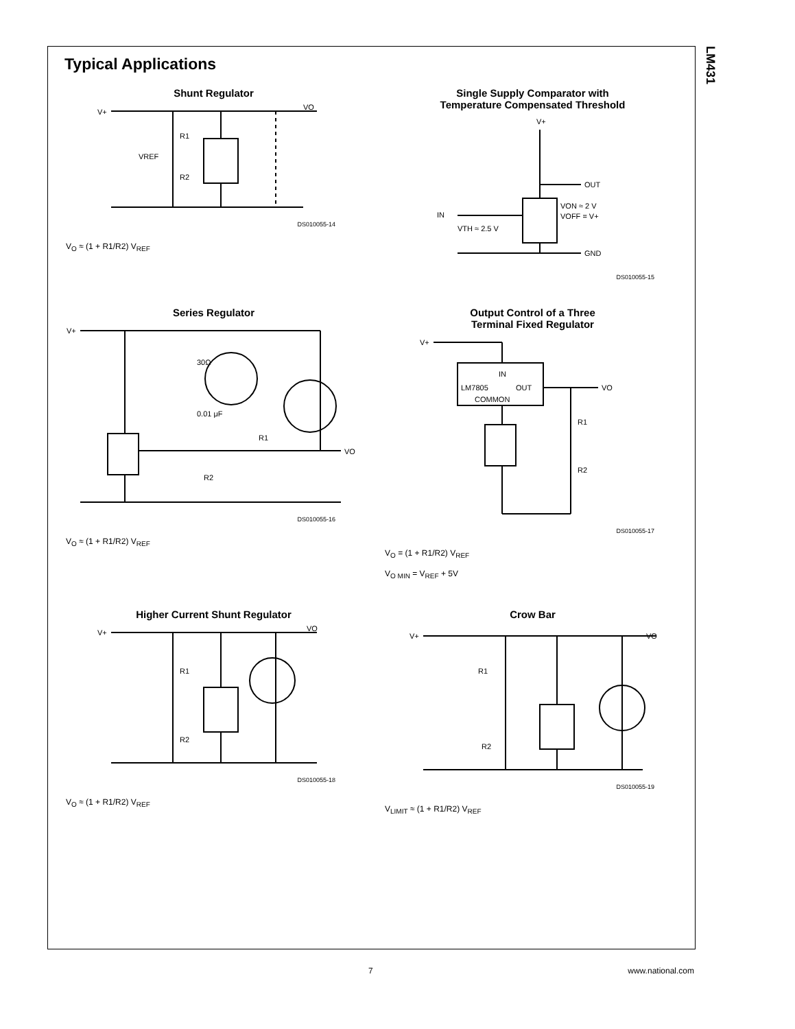LM431
Typical Applications
Shunt Regulator
VO
R1
R2
VREF
V+
DS010055-14
V<sub>O</sub> ≈ (1 + R1/R2) V<sub>REF</sub>
Single Supply Comparator with
Temperature Compensated Threshold
V+
OUT
GND
IN
VTH ≈ 2.5 V
VON ≈ 2 V
VOFF = V+
DS010055-15
Series Regulator
V+
VO
30Ω
0.01 μF
R1
R2
DS010055-16
V<sub>O</sub> ≈ (1 + R1/R2) V<sub>REF</sub>
Output Control of a Three
Terminal Fixed Regulator
V+
IN
LM7805
OUT
COMMON
VO
R1
R2
DS010055-17
V<sub>O</sub> = (1 + R1/R2) V<sub>REF</sub>
V<sub>O MIN</sub> = V<sub>REF</sub> + 5V
Higher Current Shunt Regulator
V+
VO
R1
R2
DS010055-18
V<sub>O</sub> ≈ (1 + R1/R2) V<sub>REF</sub>
Crow Bar
V+
VO
R1
R2
DS010055-19
V<sub>LIMIT</sub> ≈ (1 + R1/R2) V<sub>REF</sub>
7 www.national.com